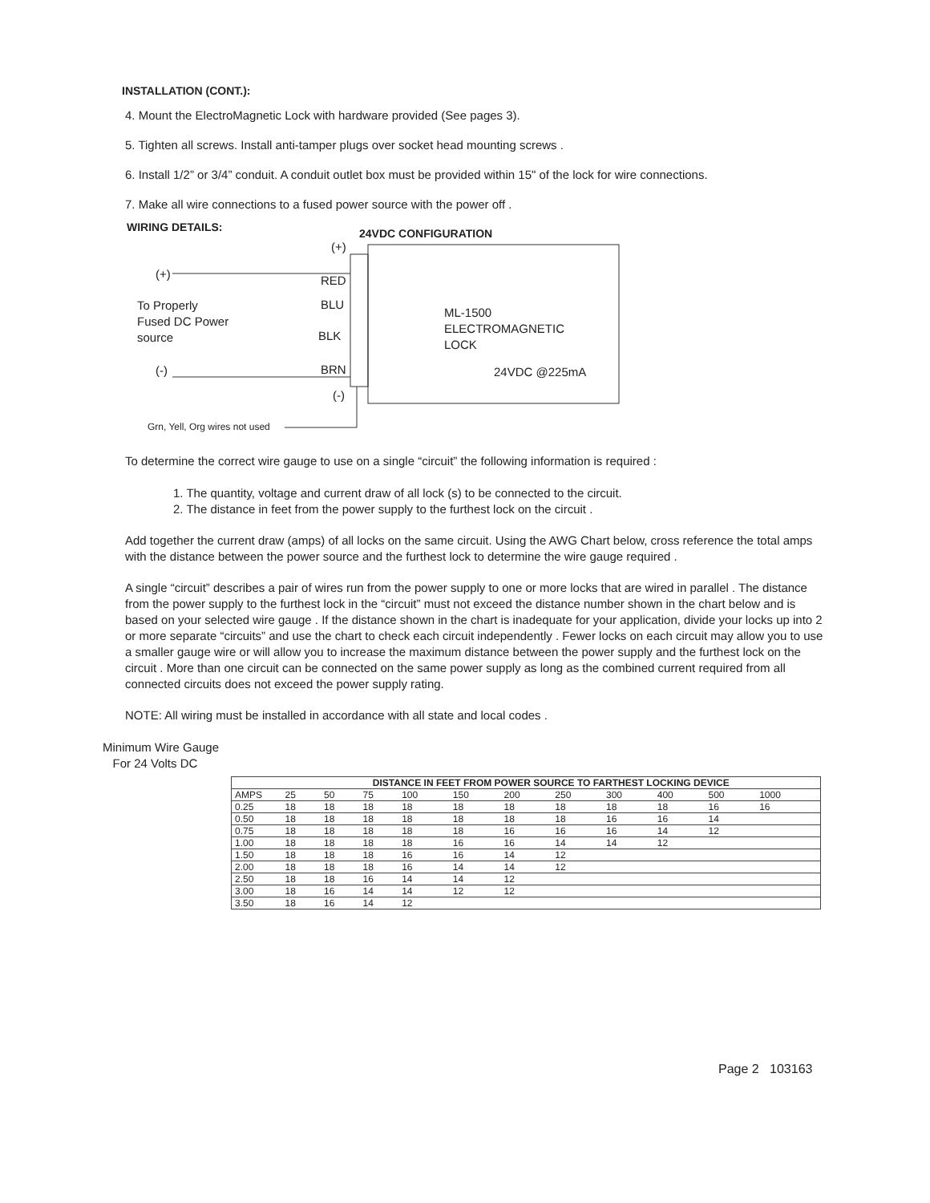INSTALLATION (CONT.):
4. Mount the ElectroMagnetic Lock with hardware provided (See pages 3).
5. Tighten all screws. Install anti-tamper plugs over socket head mounting screws .
6. Install 1/2” or 3/4” conduit. A conduit outlet box must be provided within 15" of the lock for wire connections.
7. Make all wire connections to a fused power source with the power off .
WIRING DETAILS: 24VDC CONFIGURATION
(+)
(+) RED
To Properly
Fused DC Power
source
BLU
BLK
ML-1500
ELECTROMAGNETIC
LOCK
(-) BRN 24VDC @225mA
(-)
Grn, Yell, Org wires not used
To determine the correct wire gauge to use on a single “circuit” the following information is required :
1. The quantity, voltage and current draw of all lock (s) to be connected to the circuit.
2. The distance in feet from the power supply to the furthest lock on the circuit .
Add together the current draw (amps) of all locks on the same circuit. Using the AWG Chart below, cross reference the total amps with the distance between the power source and the furthest lock to determine the wire gauge required .
A single “circuit” describes a pair of wires run from the power supply to one or more locks that are wired in parallel . The distance from the power supply to the furthest lock in the “circuit” must not exceed the distance number shown in the chart below and is based on your selected wire gauge . If the distance shown in the chart is inadequate for your application, divide your locks up into 2 or more separate “circuits” and use the chart to check each circuit independently . Fewer locks on each circuit may allow you to use a smaller gauge wire or will allow you to increase the maximum distance between the power supply and the furthest lock on the circuit . More than one circuit can be connected on the same power supply as long as the combined current required from all connected circuits does not exceed the power supply rating.
NOTE: All wiring must be installed in accordance with all state and local codes .
Minimum Wire Gauge
For 24 Volts DC
| | DISTANCE IN FEET FROM POWER SOURCE TO FARTHEST LOCKING DEVICE | | | | | | | | | | |
| --- | --- | --- | --- | --- | --- | --- | --- | --- | --- | --- | --- |
| AMPS | 25 | 50 | 75 | 100 | 150 | 200 | 250 | 300 | 400 | 500 | 1000 |
| 0.25 | 18 | 18 | 18 | 18 | 18 | 18 | 18 | 18 | 18 | 16 | 16 |
| 0.50 | 18 | 18 | 18 | 18 | 18 | 18 | 18 | 16 | 16 | 14 | |
| 0.75 | 18 | 18 | 18 | 18 | 18 | 16 | 16 | 16 | 14 | 12 | |
| 1.00 | 18 | 18 | 18 | 18 | 16 | 16 | 14 | 14 | 12 | | |
| 1.50 | 18 | 18 | 18 | 16 | 16 | 14 | 12 | | | | |
| 2.00 | 18 | 18 | 18 | 16 | 14 | 14 | 12 | | | | |
| 2.50 | 18 | 18 | 16 | 14 | 14 | 12 | | | | | |
| 3.00 | 18 | 16 | 14 | 14 | 12 | 12 | | | | | |
| 3.50 | 18 | 16 | 14 | 12 | | | | | | | |
Page 2 103163